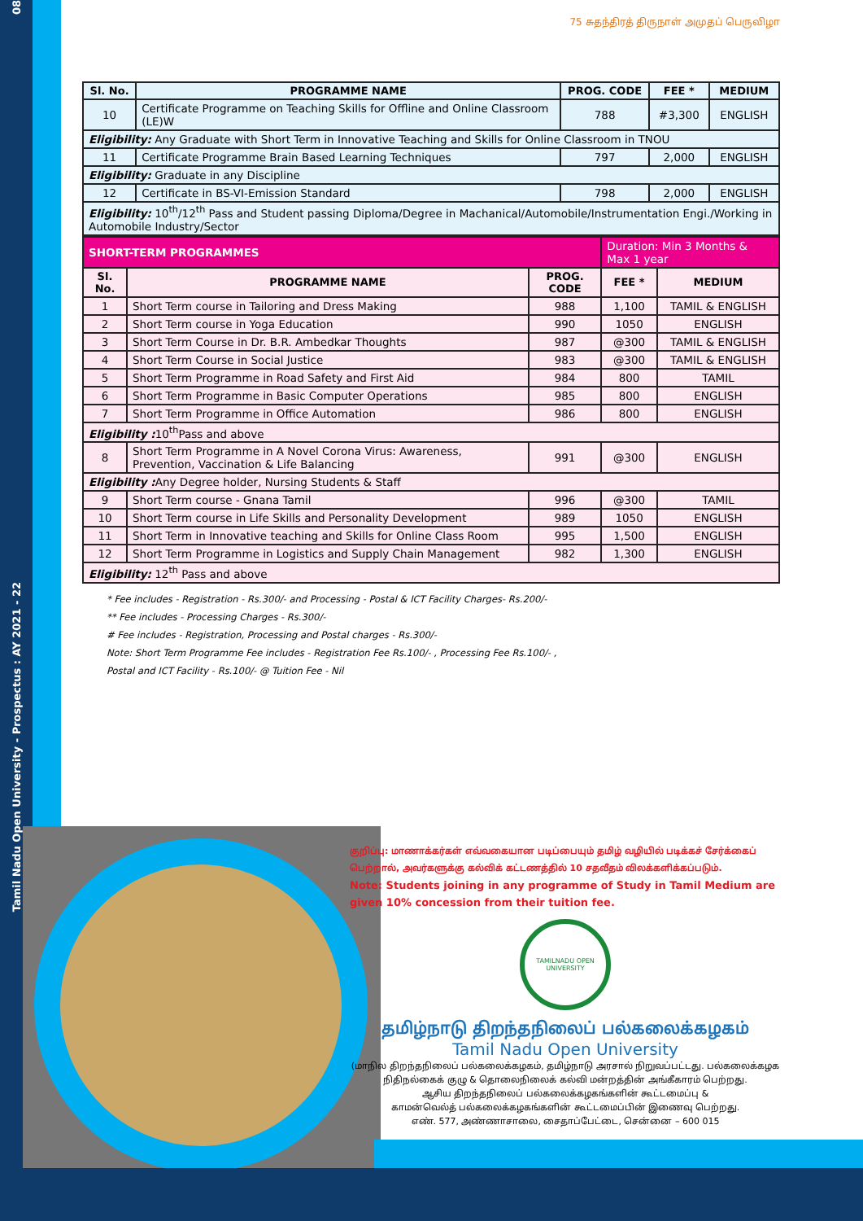08
Tamil Nadu Open University - Prospectus : AY 2021 - 22
75 சுதந்திரத் திருநாள் அமுதப் பெருவிழா
| Sl. No. | PROGRAMME NAME | PROG. CODE | FEE * | MEDIUM |
| --- | --- | --- | --- | --- |
| 10 | Certificate Programme on Teaching Skills for Offline and Online Classroom (LE)W | 788 | #3,300 | ENGLISH |
| Eligibility: Any Graduate with Short Term in Innovative Teaching and Skills for Online Classroom in TNOU | | | | |
| 11 | Certificate Programme Brain Based Learning Techniques | 797 | 2,000 | ENGLISH |
| Eligibility: Graduate in any Discipline | | | | |
| 12 | Certificate in BS-VI-Emission Standard | 798 | 2,000 | ENGLISH |
| Eligibility: 10<sup>th</sup>/12<sup>th</sup> Pass and Student passing Diploma/Degree in Machanical/Automobile/Instrumentation Engi./Working in Automobile Industry/Sector | | | | |
| SHORT-TERM PROGRAMMES | | | Duration: Min 3 Months & Max 1 year | |
| Sl. No. | PROGRAMME NAME | PROG. CODE | FEE * | MEDIUM |
| 1 | Short Term course in Tailoring and Dress Making | 988 | 1,100 | TAMIL & ENGLISH |
| 2 | Short Term course in Yoga Education | 990 | 1050 | ENGLISH |
| 3 | Short Term Course in Dr. B.R. Ambedkar Thoughts | 987 | @300 | TAMIL & ENGLISH |
| 4 | Short Term Course in Social Justice | 983 | @300 | TAMIL & ENGLISH |
| 5 | Short Term Programme in Road Safety and First Aid | 984 | 800 | TAMIL |
| 6 | Short Term Programme in Basic Computer Operations | 985 | 800 | ENGLISH |
| 7 | Short Term Programme in Office Automation | 986 | 800 | ENGLISH |
| Eligibility : 10<sup>th</sup>Pass and above | | | | |
| 8 | Short Term Programme in A Novel Corona Virus: Awareness, Prevention, Vaccination & Life Balancing | 991 | @300 | ENGLISH |
| Eligibility : Any Degree holder, Nursing Students & Staff | | | | |
| 9 | Short Term course - Gnana Tamil | 996 | @300 | TAMIL |
| 10 | Short Term course in Life Skills and Personality Development | 989 | 1050 | ENGLISH |
| 11 | Short Term in Innovative teaching and Skills for Online Class Room | 995 | 1,500 | ENGLISH |
| 12 | Short Term Programme in Logistics and Supply Chain Management | 982 | 1,300 | ENGLISH |
| Eligibility: 12<sup>th</sup> Pass and above | | | | |
* Fee includes - Registration - Rs.300/- and Processing - Postal & ICT Facility Charges- Rs.200/-
** Fee includes - Processing Charges - Rs.300/-
# Fee includes - Registration, Processing and Postal charges - Rs.300/-
Note: Short Term Programme Fee includes - Registration Fee Rs.100/- , Processing Fee Rs.100/- ,
Postal and ICT Facility - Rs.100/- @ Tuition Fee - Nil
குறிப்பு: மாணாக்கர்கள் எவ்வகையான படிப்பையும் தமிழ் வழியில் படிக்கச் சேர்க்கைப் பெற்றால், அவர்களுக்கு கல்விக் கட்டணத்தில் 10 சதவீதம் விலக்களிக்கப்படும்.
Note: Students joining in any programme of Study in Tamil Medium are given 10% concession from their tuition fee.
TAMILNADU OPEN UNIVERSITY
தமிழ்நாடு திறந்தநிலைப் பல்கலைக்கழகம்
Tamil Nadu Open University
(மாநில திறந்தநிலைப் பல்கலைக்கழகம், தமிழ்நாடு அரசால் நிறுவப்பட்டது. பல்கலைக்கழக நிதிநல்கைக் குழு & தொலைநிலைக் கல்வி மன்றத்தின் அங்கீகாரம் பெற்றது.
ஆசிய திறந்தநிலைப் பல்கலைக்கழகங்களின் கூட்டமைப்பு &
காமன்வெல்த் பல்கலைக்கழகங்களின் கூட்டமைப்பின் இணைவு பெற்றது.
எண். 577, அண்ணாசாலை, சைதாப்பேட்டை, சென்னை – 600 015